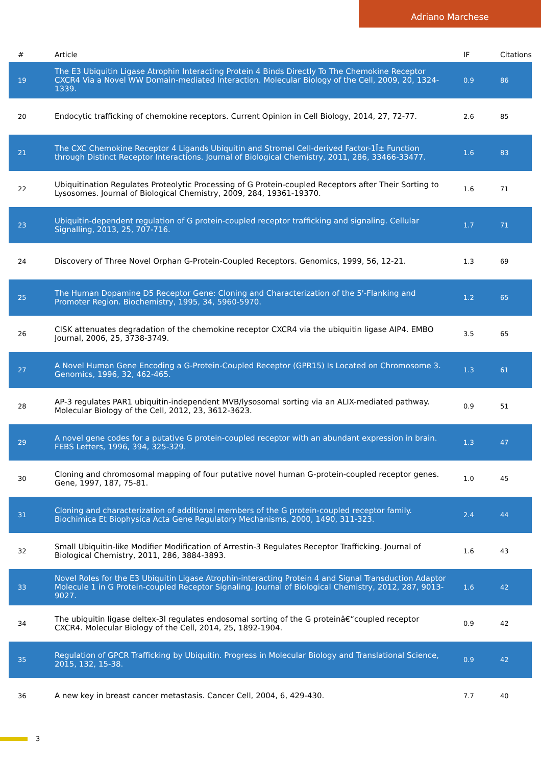Adriano Marchese
| # | Article | IF | Citations |
| --- | --- | --- | --- |
| 19 | The E3 Ubiquitin Ligase Atrophin Interacting Protein 4 Binds Directly To The Chemokine Receptor CXCR4 Via a Novel WW Domain-mediated Interaction. Molecular Biology of the Cell, 2009, 20, 1324-1339. | 0.9 | 86 |
| 20 | Endocytic trafficking of chemokine receptors. Current Opinion in Cell Biology, 2014, 27, 72-77. | 2.6 | 85 |
| 21 | The CXC Chemokine Receptor 4 Ligands Ubiquitin and Stromal Cell-derived Factor-1Î± Function through Distinct Receptor Interactions. Journal of Biological Chemistry, 2011, 286, 33466-33477. | 1.6 | 83 |
| 22 | Ubiquitination Regulates Proteolytic Processing of G Protein-coupled Receptors after Their Sorting to Lysosomes. Journal of Biological Chemistry, 2009, 284, 19361-19370. | 1.6 | 71 |
| 23 | Ubiquitin-dependent regulation of G protein-coupled receptor trafficking and signaling. Cellular Signalling, 2013, 25, 707-716. | 1.7 | 71 |
| 24 | Discovery of Three Novel Orphan G-Protein-Coupled Receptors. Genomics, 1999, 56, 12-21. | 1.3 | 69 |
| 25 | The Human Dopamine D5 Receptor Gene: Cloning and Characterization of the 5'-Flanking and Promoter Region. Biochemistry, 1995, 34, 5960-5970. | 1.2 | 65 |
| 26 | CISK attenuates degradation of the chemokine receptor CXCR4 via the ubiquitin ligase AIP4. EMBO Journal, 2006, 25, 3738-3749. | 3.5 | 65 |
| 27 | A Novel Human Gene Encoding a G-Protein-Coupled Receptor (GPR15) Is Located on Chromosome 3. Genomics, 1996, 32, 462-465. | 1.3 | 61 |
| 28 | AP-3 regulates PAR1 ubiquitin-independent MVB/lysosomal sorting via an ALIX-mediated pathway. Molecular Biology of the Cell, 2012, 23, 3612-3623. | 0.9 | 51 |
| 29 | A novel gene codes for a putative G protein-coupled receptor with an abundant expression in brain. FEBS Letters, 1996, 394, 325-329. | 1.3 | 47 |
| 30 | Cloning and chromosomal mapping of four putative novel human G-protein-coupled receptor genes. Gene, 1997, 187, 75-81. | 1.0 | 45 |
| 31 | Cloning and characterization of additional members of the G protein-coupled receptor family. Biochimica Et Biophysica Acta Gene Regulatory Mechanisms, 2000, 1490, 311-323. | 2.4 | 44 |
| 32 | Small Ubiquitin-like Modifier Modification of Arrestin-3 Regulates Receptor Trafficking. Journal of Biological Chemistry, 2011, 286, 3884-3893. | 1.6 | 43 |
| 33 | Novel Roles for the E3 Ubiquitin Ligase Atrophin-interacting Protein 4 and Signal Transduction Adaptor Molecule 1 in G Protein-coupled Receptor Signaling. Journal of Biological Chemistry, 2012, 287, 9013-9027. | 1.6 | 42 |
| 34 | The ubiquitin ligase deltex-3l regulates endosomal sorting of the G proteinâ€“coupled receptor CXCR4. Molecular Biology of the Cell, 2014, 25, 1892-1904. | 0.9 | 42 |
| 35 | Regulation of GPCR Trafficking by Ubiquitin. Progress in Molecular Biology and Translational Science, 2015, 132, 15-38. | 0.9 | 42 |
| 36 | A new key in breast cancer metastasis. Cancer Cell, 2004, 6, 429-430. | 7.7 | 40 |
3